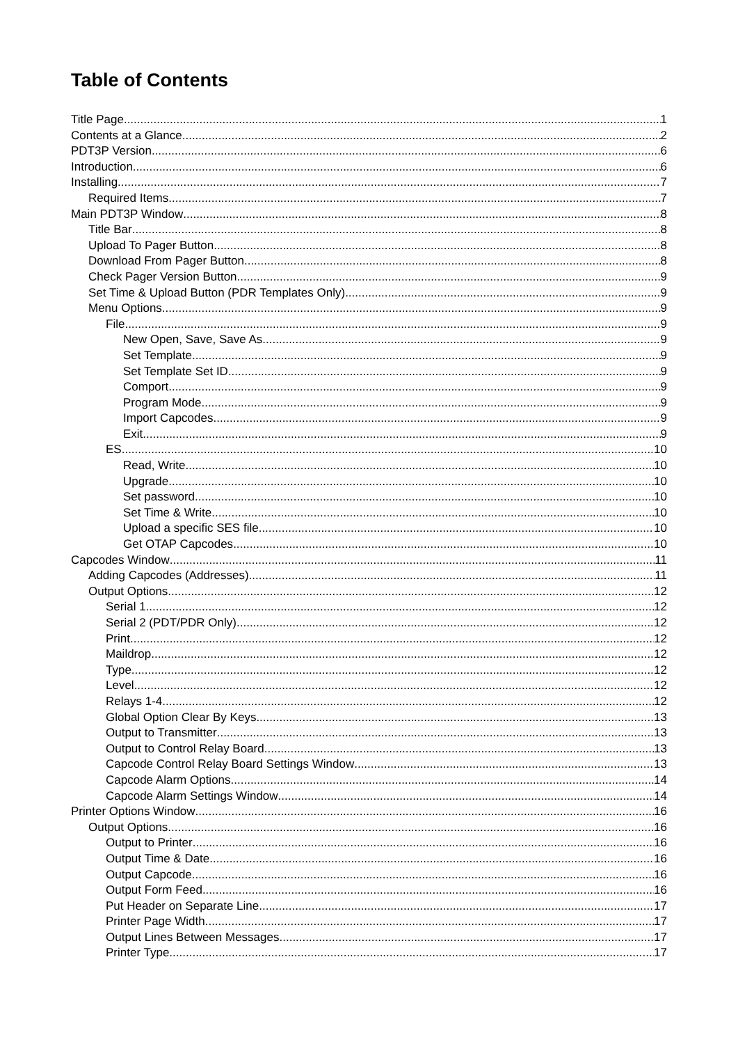Table of Contents
Title Page 1
Contents at a Glance 2
PDT3P Version 6
Introduction 6
Installing 7
Required Items 7
Main PDT3P Window 8
Title Bar 8
Upload To Pager Button 8
Download From Pager Button 8
Check Pager Version Button 9
Set Time & Upload Button (PDR Templates Only) 9
Menu Options 9
File 9
New Open, Save, Save As 9
Set Template 9
Set Template Set ID 9
Comport 9
Program Mode 9
Import Capcodes 9
Exit 9
ES 10
Read, Write 10
Upgrade 10
Set password 10
Set Time & Write 10
Upload a specific SES file 10
Get OTAP Capcodes 10
Capcodes Window 11
Adding Capcodes (Addresses) 11
Output Options 12
Serial 1 12
Serial 2 (PDT/PDR Only) 12
Print 12
Maildrop 12
Type 12
Level 12
Relays 1-4 12
Global Option Clear By Keys 13
Output to Transmitter 13
Output to Control Relay Board 13
Capcode Control Relay Board Settings Window 13
Capcode Alarm Options 14
Capcode Alarm Settings Window 14
Printer Options Window 16
Output Options 16
Output to Printer 16
Output Time & Date 16
Output Capcode 16
Output Form Feed 16
Put Header on Separate Line 17
Printer Page Width 17
Output Lines Between Messages 17
Printer Type 17